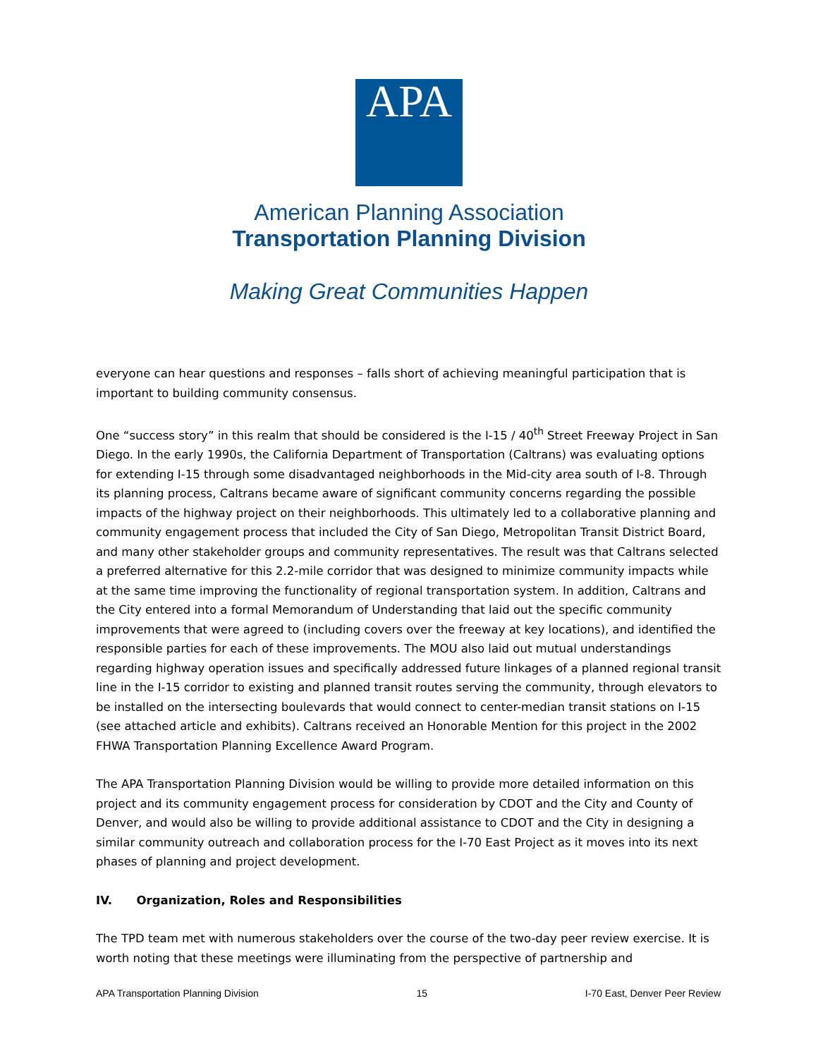APA
American Planning Association
Transportation Planning Division
Making Great Communities Happen
everyone can hear questions and responses – falls short of achieving meaningful participation that is important to building community consensus.
One “success story” in this realm that should be considered is the I-15 / 40<sup>th</sup> Street Freeway Project in San Diego. In the early 1990s, the California Department of Transportation (Caltrans) was evaluating options for extending I-15 through some disadvantaged neighborhoods in the Mid-city area south of I-8. Through its planning process, Caltrans became aware of significant community concerns regarding the possible impacts of the highway project on their neighborhoods. This ultimately led to a collaborative planning and community engagement process that included the City of San Diego, Metropolitan Transit District Board, and many other stakeholder groups and community representatives. The result was that Caltrans selected a preferred alternative for this 2.2-mile corridor that was designed to minimize community impacts while at the same time improving the functionality of regional transportation system. In addition, Caltrans and the City entered into a formal Memorandum of Understanding that laid out the specific community improvements that were agreed to (including covers over the freeway at key locations), and identified the responsible parties for each of these improvements. The MOU also laid out mutual understandings regarding highway operation issues and specifically addressed future linkages of a planned regional transit line in the I-15 corridor to existing and planned transit routes serving the community, through elevators to be installed on the intersecting boulevards that would connect to center-median transit stations on I-15 (see attached article and exhibits). Caltrans received an Honorable Mention for this project in the 2002 FHWA Transportation Planning Excellence Award Program.
The APA Transportation Planning Division would be willing to provide more detailed information on this project and its community engagement process for consideration by CDOT and the City and County of Denver, and would also be willing to provide additional assistance to CDOT and the City in designing a similar community outreach and collaboration process for the I-70 East Project as it moves into its next phases of planning and project development.
IV. Organization, Roles and Responsibilities
The TPD team met with numerous stakeholders over the course of the two-day peer review exercise. It is worth noting that these meetings were illuminating from the perspective of partnership and
APA Transportation Planning Division 15 I-70 East, Denver Peer Review